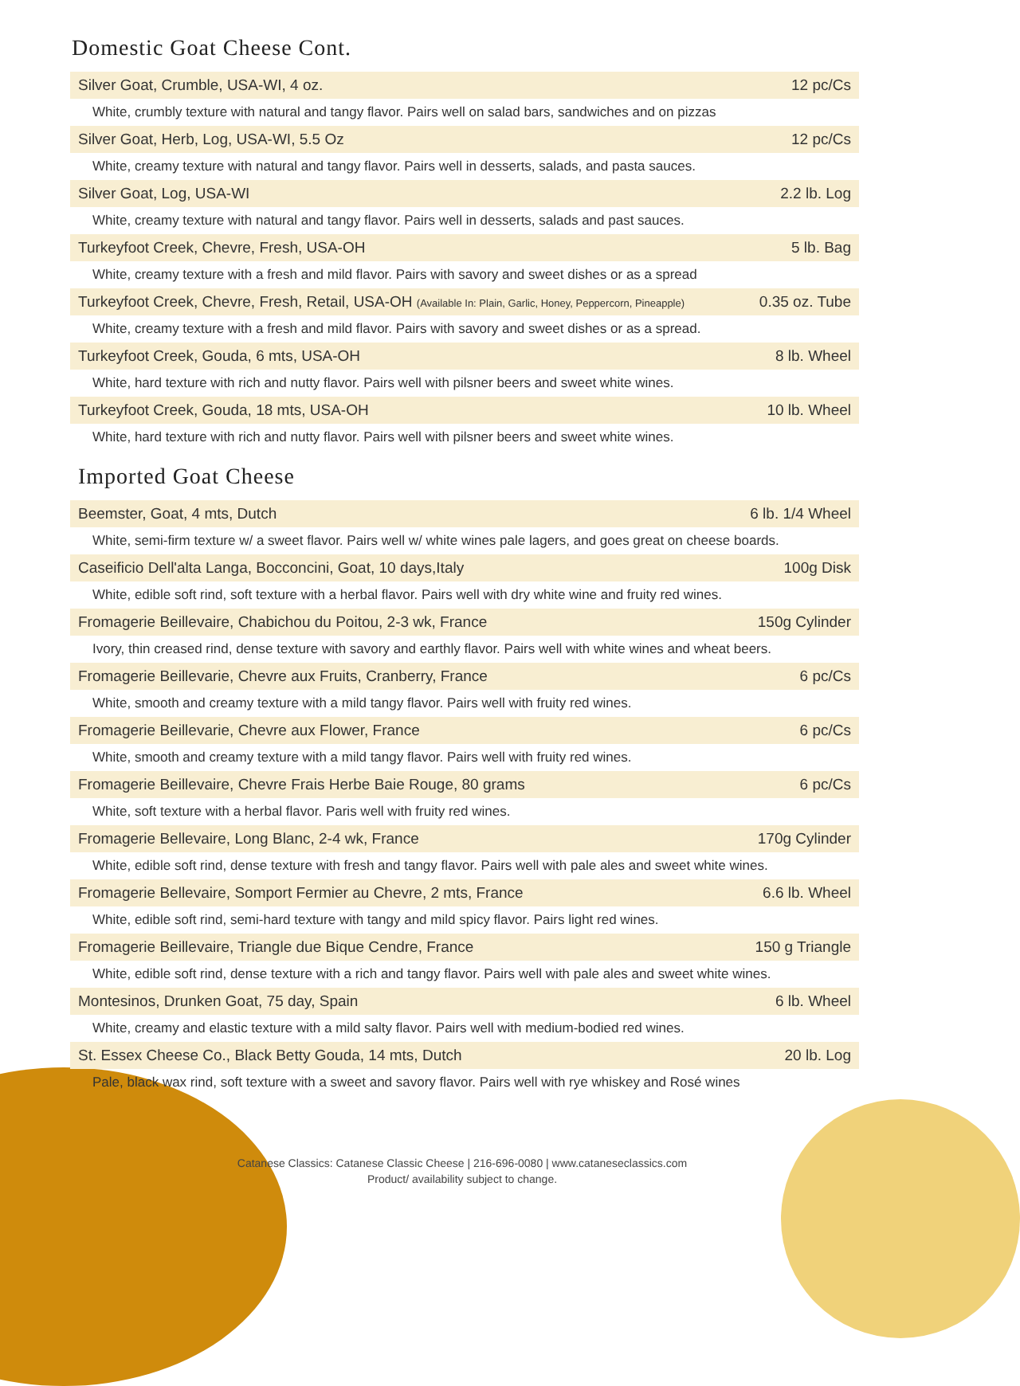Domestic Goat Cheese Cont.
| Silver Goat, Crumble, USA-WI, 4 oz. | 12 pc/Cs |
| White, crumbly texture with natural and tangy flavor. Pairs well on salad bars, sandwiches and on pizzas | |
| Silver Goat, Herb, Log, USA-WI, 5.5 Oz | 12 pc/Cs |
| White, creamy texture with natural and tangy flavor. Pairs well in desserts, salads, and pasta sauces. | |
| Silver Goat, Log, USA-WI | 2.2 lb. Log |
| White, creamy texture with natural and tangy flavor. Pairs well in desserts, salads and past sauces. | |
| Turkeyfoot Creek, Chevre, Fresh, USA-OH | 5 lb. Bag |
| White, creamy texture with a fresh and mild flavor. Pairs with savory and sweet dishes or as a spread | |
| Turkeyfoot Creek, Chevre, Fresh, Retail, USA-OH (Available In: Plain, Garlic, Honey, Peppercorn, Pineapple) | 0.35 oz. Tube |
| White, creamy texture with a fresh and mild flavor. Pairs with savory and sweet dishes or as a spread. | |
| Turkeyfoot Creek, Gouda, 6 mts, USA-OH | 8 lb. Wheel |
| White, hard texture with rich and nutty flavor. Pairs well with pilsner beers and sweet white wines. | |
| Turkeyfoot Creek, Gouda, 18 mts, USA-OH | 10 lb. Wheel |
| White, hard texture with rich and nutty flavor. Pairs well with pilsner beers and sweet white wines. | |
Imported Goat Cheese
| Beemster, Goat, 4 mts, Dutch | 6 lb. 1/4 Wheel |
| White, semi-firm texture w/ a sweet flavor. Pairs well w/ white wines pale lagers, and goes great on cheese boards. | |
| Caseificio Dell'alta Langa, Bocconcini, Goat, 10 days,Italy | 100g Disk |
| White, edible soft rind, soft texture with a herbal flavor. Pairs well with dry white wine and fruity red wines. | |
| Fromagerie Beillevaire, Chabichou du Poitou, 2-3 wk, France | 150g Cylinder |
| Ivory, thin creased rind, dense texture with savory and earthly flavor. Pairs well with white wines and wheat beers. | |
| Fromagerie Beillevarie, Chevre aux Fruits, Cranberry, France | 6 pc/Cs |
| White, smooth and creamy texture with a mild tangy flavor. Pairs well with fruity red wines. | |
| Fromagerie Beillevarie, Chevre aux Flower, France | 6 pc/Cs |
| White, smooth and creamy texture with a mild tangy flavor. Pairs well with fruity red wines. | |
| Fromagerie Beillevaire, Chevre Frais Herbe Baie Rouge, 80 grams | 6 pc/Cs |
| White, soft texture with a herbal flavor. Paris well with fruity red wines. | |
| Fromagerie Bellevaire, Long Blanc, 2-4 wk, France | 170g Cylinder |
| White, edible soft rind, dense texture with fresh and tangy flavor. Pairs well with pale ales and sweet white wines. | |
| Fromagerie Bellevaire, Somport Fermier au Chevre, 2 mts, France | 6.6 lb. Wheel |
| White, edible soft rind, semi-hard texture with tangy and mild spicy flavor. Pairs light red wines. | |
| Fromagerie Beillevaire, Triangle due Bique Cendre, France | 150 g Triangle |
| White, edible soft rind, dense texture with a rich and tangy flavor. Pairs well with pale ales and sweet white wines. | |
| Montesinos, Drunken Goat, 75 day, Spain | 6 lb. Wheel |
| White, creamy and elastic texture with a mild salty flavor. Pairs well with medium-bodied red wines. | |
| St. Essex Cheese Co., Black Betty Gouda, 14 mts, Dutch | 20 lb. Log |
| Pale, black wax rind, soft texture with a sweet and savory flavor. Pairs well with rye whiskey and Rosé wines | |
Catanese Classics: Catanese Classic Cheese | 216-696-0080 | www.cataneseclassics.com
Product/ availability subject to change.